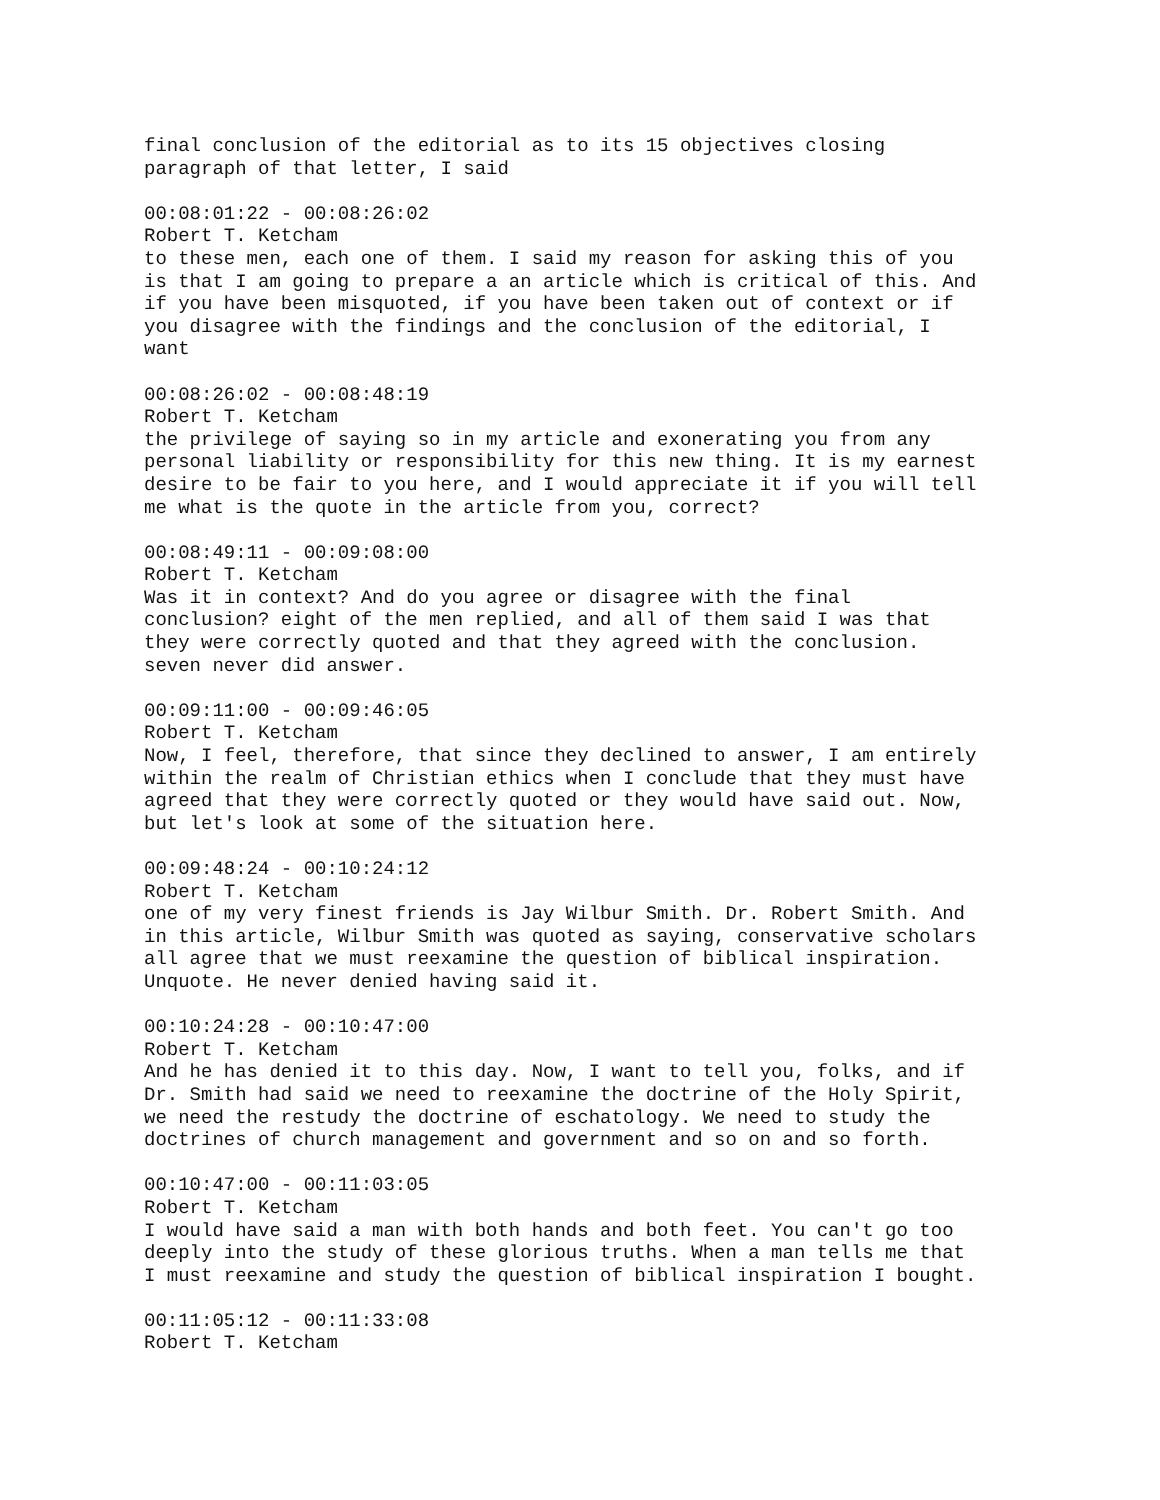final conclusion of the editorial as to its 15 objectives closing
paragraph of that letter, I said
00:08:01:22 - 00:08:26:02
Robert T. Ketcham
to these men, each one of them. I said my reason for asking this of you
is that I am going to prepare a an article which is critical of this. And
if you have been misquoted, if you have been taken out of context or if
you disagree with the findings and the conclusion of the editorial, I
want
00:08:26:02 - 00:08:48:19
Robert T. Ketcham
the privilege of saying so in my article and exonerating you from any
personal liability or responsibility for this new thing. It is my earnest
desire to be fair to you here, and I would appreciate it if you will tell
me what is the quote in the article from you, correct?
00:08:49:11 - 00:09:08:00
Robert T. Ketcham
Was it in context? And do you agree or disagree with the final
conclusion? eight of the men replied, and all of them said I was that
they were correctly quoted and that they agreed with the conclusion.
seven never did answer.
00:09:11:00 - 00:09:46:05
Robert T. Ketcham
Now, I feel, therefore, that since they declined to answer, I am entirely
within the realm of Christian ethics when I conclude that they must have
agreed that they were correctly quoted or they would have said out. Now,
but let's look at some of the situation here.
00:09:48:24 - 00:10:24:12
Robert T. Ketcham
one of my very finest friends is Jay Wilbur Smith. Dr. Robert Smith. And
in this article, Wilbur Smith was quoted as saying, conservative scholars
all agree that we must reexamine the question of biblical inspiration.
Unquote. He never denied having said it.
00:10:24:28 - 00:10:47:00
Robert T. Ketcham
And he has denied it to this day. Now, I want to tell you, folks, and if
Dr. Smith had said we need to reexamine the doctrine of the Holy Spirit,
we need the restudy the doctrine of eschatology. We need to study the
doctrines of church management and government and so on and so forth.
00:10:47:00 - 00:11:03:05
Robert T. Ketcham
I would have said a man with both hands and both feet. You can't go too
deeply into the study of these glorious truths. When a man tells me that
I must reexamine and study the question of biblical inspiration I bought.
00:11:05:12 - 00:11:33:08
Robert T. Ketcham